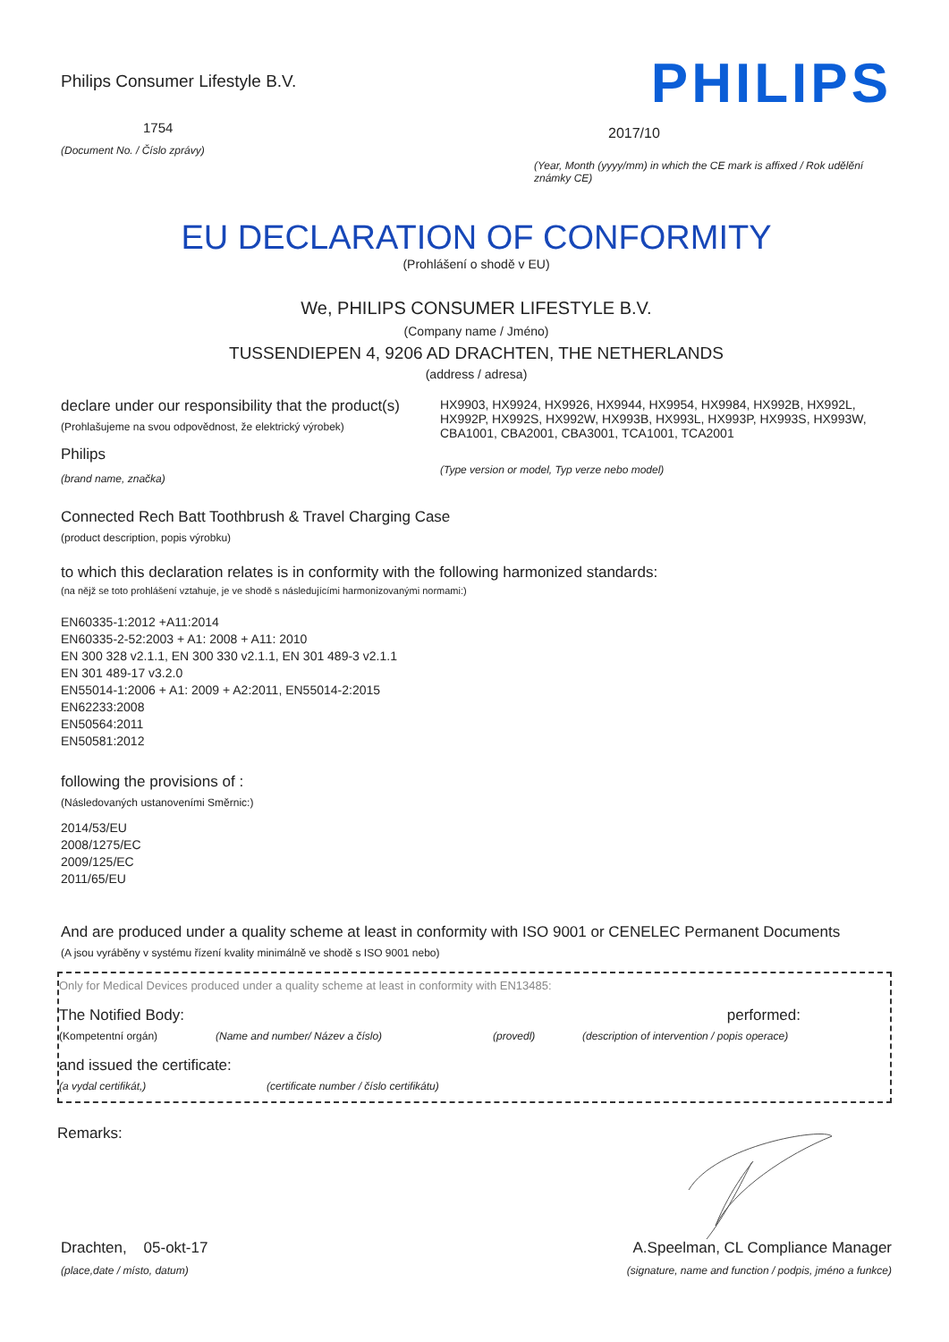Philips Consumer Lifestyle B.V.
1754
(Document No. / Číslo zprávy)
PHILIPS
2017/10
(Year, Month (yyyy/mm) in which the CE mark is affixed / Rok udělění známky CE)
EU DECLARATION OF CONFORMITY
(Prohlášení o shodě v EU)
We, PHILIPS CONSUMER LIFESTYLE B.V.
(Company name / Jméno)
TUSSENDIEPEN 4, 9206 AD DRACHTEN, THE NETHERLANDS
(address / adresa)
declare under our responsibility that the product(s)
(Prohlašujeme na svou odpovědnost, že elektrický výrobek)
Philips
(brand name, značka)
HX9903, HX9924, HX9926, HX9944, HX9954, HX9984, HX992B, HX992L, HX992P, HX992S, HX992W, HX993B, HX993L, HX993P, HX993S, HX993W, CBA1001, CBA2001, CBA3001, TCA1001, TCA2001
(Type version or model, Typ verze nebo model)
Connected Rech Batt Toothbrush & Travel Charging Case
(product description, popis výrobku)
to which this declaration relates is in conformity with the following harmonized standards:
(na nějž se toto prohlášení vztahuje, je ve shodě s následujícími harmonizovanými normami:)
EN60335-1:2012 +A11:2014
EN60335-2-52:2003 + A1: 2008 + A11: 2010
EN 300 328 v2.1.1, EN 300 330 v2.1.1, EN 301 489-3 v2.1.1
EN 301 489-17 v3.2.0
EN55014-1:2006 + A1: 2009 + A2:2011, EN55014-2:2015
EN62233:2008
EN50564:2011
EN50581:2012
following the provisions of :
(Následovaných ustanoveními Směrnic:)
2014/53/EU
2008/1275/EC
2009/125/EC
2011/65/EU
And are produced under a quality scheme at least in conformity with ISO 9001 or CENELEC Permanent Documents
(A jsou vyráběny v systému řízení kvality minimálně ve shodě s ISO 9001 nebo)
Only for Medical Devices produced under a quality scheme at least in conformity with EN13485:
The Notified Body: performed:
(Kompetentní orgán) (Name and number/ Název a číslo) (provedl) (description of intervention / popis operace)
and issued the certificate:
(a vydal certifikát,) (certificate number / číslo certifikátu)
Remarks:
Drachten, 05-okt-17
(place,date / místo, datum)
A.Speelman, CL Compliance Manager
(signature, name and function / podpis, jméno a funkce)